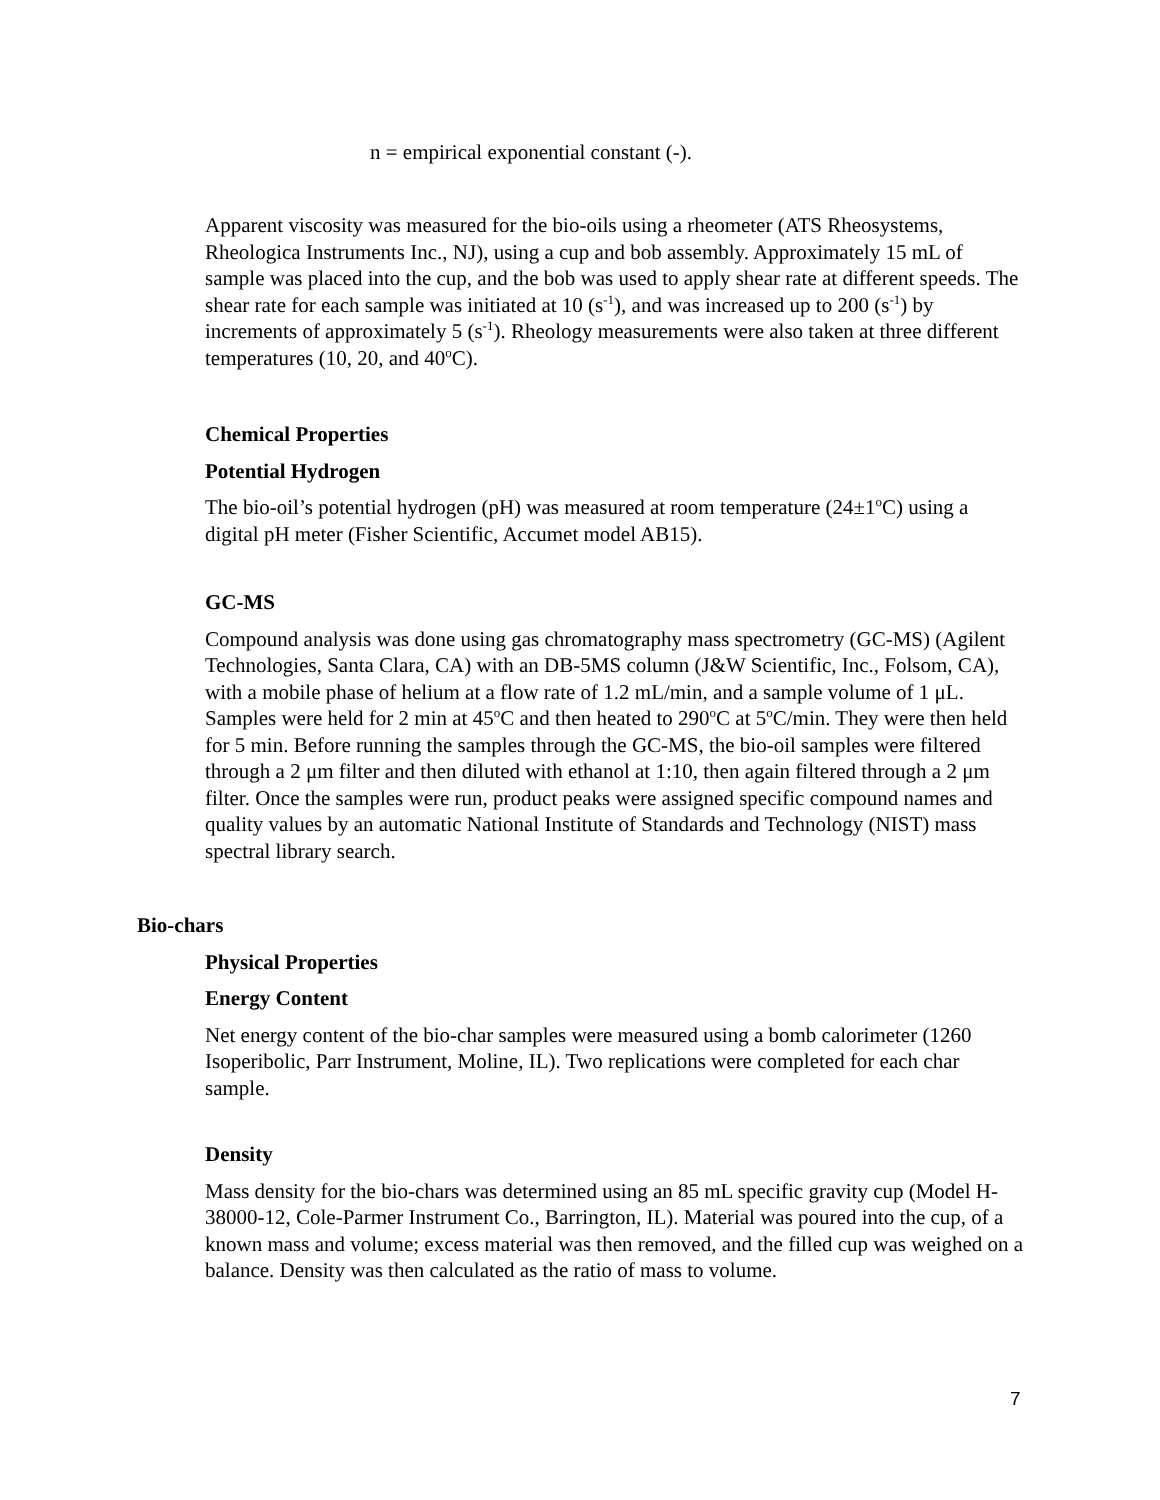n = empirical exponential constant (-).
Apparent viscosity was measured for the bio-oils using a rheometer (ATS Rheosystems, Rheologica Instruments Inc., NJ), using a cup and bob assembly. Approximately 15 mL of sample was placed into the cup, and the bob was used to apply shear rate at different speeds. The shear rate for each sample was initiated at 10 (s<sup>-1</sup>), and was increased up to 200 (s<sup>-1</sup>) by increments of approximately 5 (s<sup>-1</sup>). Rheology measurements were also taken at three different temperatures (10, 20, and 40<sup>o</sup>C).
Chemical Properties
Potential Hydrogen
The bio-oil’s potential hydrogen (pH) was measured at room temperature (24±1<sup>o</sup>C) using a digital pH meter (Fisher Scientific, Accumet model AB15).
GC-MS
Compound analysis was done using gas chromatography mass spectrometry (GC-MS) (Agilent Technologies, Santa Clara, CA) with an DB-5MS column (J&W Scientific, Inc., Folsom, CA), with a mobile phase of helium at a flow rate of 1.2 mL/min, and a sample volume of 1 μL. Samples were held for 2 min at 45<sup>o</sup>C and then heated to 290<sup>o</sup>C at 5<sup>o</sup>C/min. They were then held for 5 min. Before running the samples through the GC-MS, the bio-oil samples were filtered through a 2 μm filter and then diluted with ethanol at 1:10, then again filtered through a 2 μm filter. Once the samples were run, product peaks were assigned specific compound names and quality values by an automatic National Institute of Standards and Technology (NIST) mass spectral library search.
Bio-chars
Physical Properties
Energy Content
Net energy content of the bio-char samples were measured using a bomb calorimeter (1260 Isoperibolic, Parr Instrument, Moline, IL). Two replications were completed for each char sample.
Density
Mass density for the bio-chars was determined using an 85 mL specific gravity cup (Model H-38000-12, Cole-Parmer Instrument Co., Barrington, IL). Material was poured into the cup, of a known mass and volume; excess material was then removed, and the filled cup was weighed on a balance. Density was then calculated as the ratio of mass to volume.
7